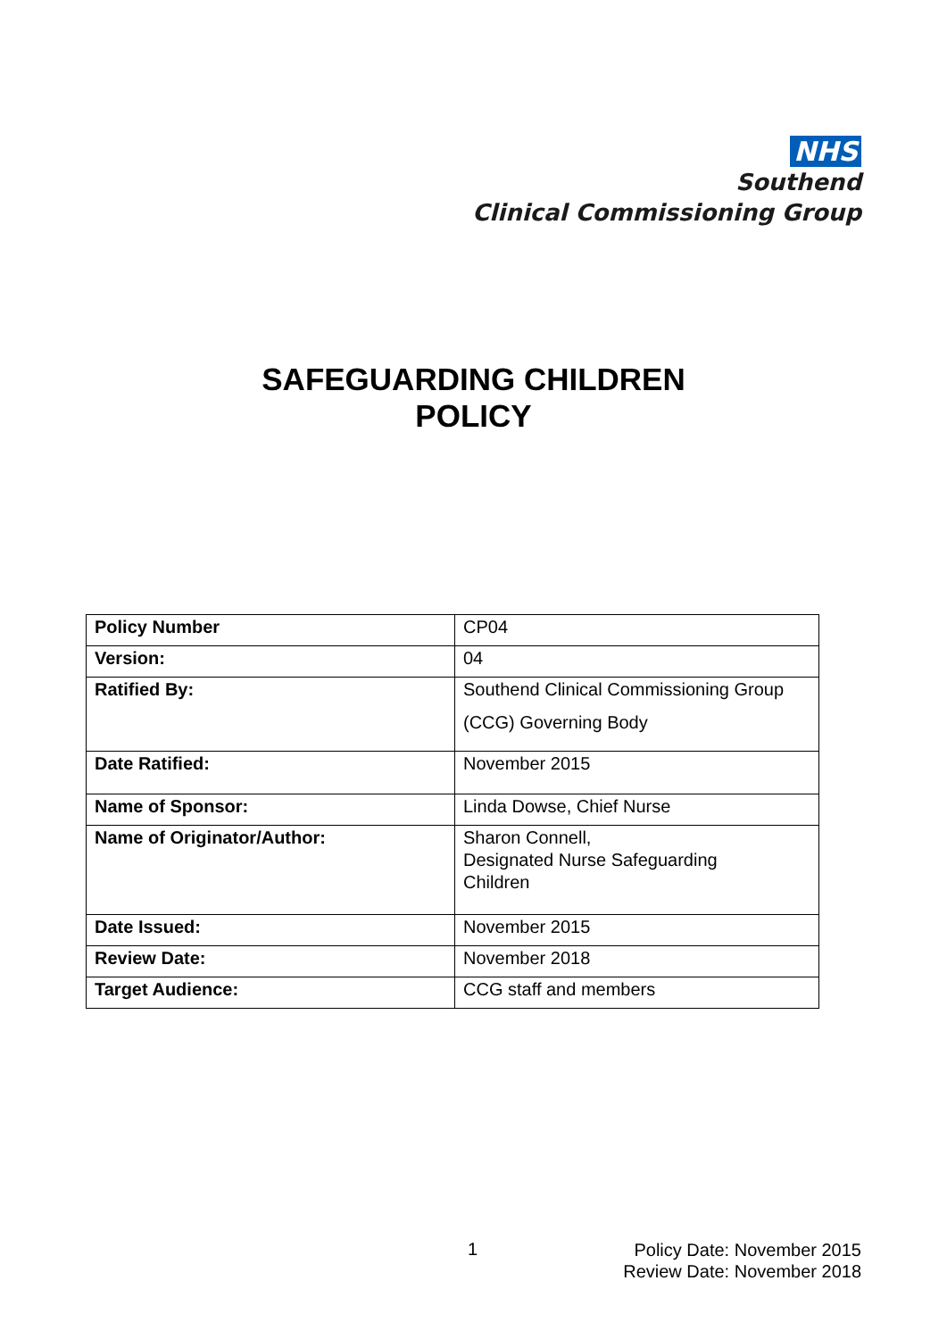NHS
Southend
Clinical Commissioning Group
SAFEGUARDING CHILDREN
POLICY
| Policy Number | CP04 |
| Version: | 04 |
| Ratified By: | Southend Clinical Commissioning Group (CCG) Governing Body |
| Date Ratified: | November 2015 |
| Name of Sponsor: | Linda Dowse, Chief Nurse |
| Name of Originator/Author: | Sharon Connell, Designated Nurse Safeguarding Children |
| Date Issued: | November 2015 |
| Review Date: | November 2018 |
| Target Audience: | CCG staff and members |
1
Policy Date: November 2015
Review Date: November 2018